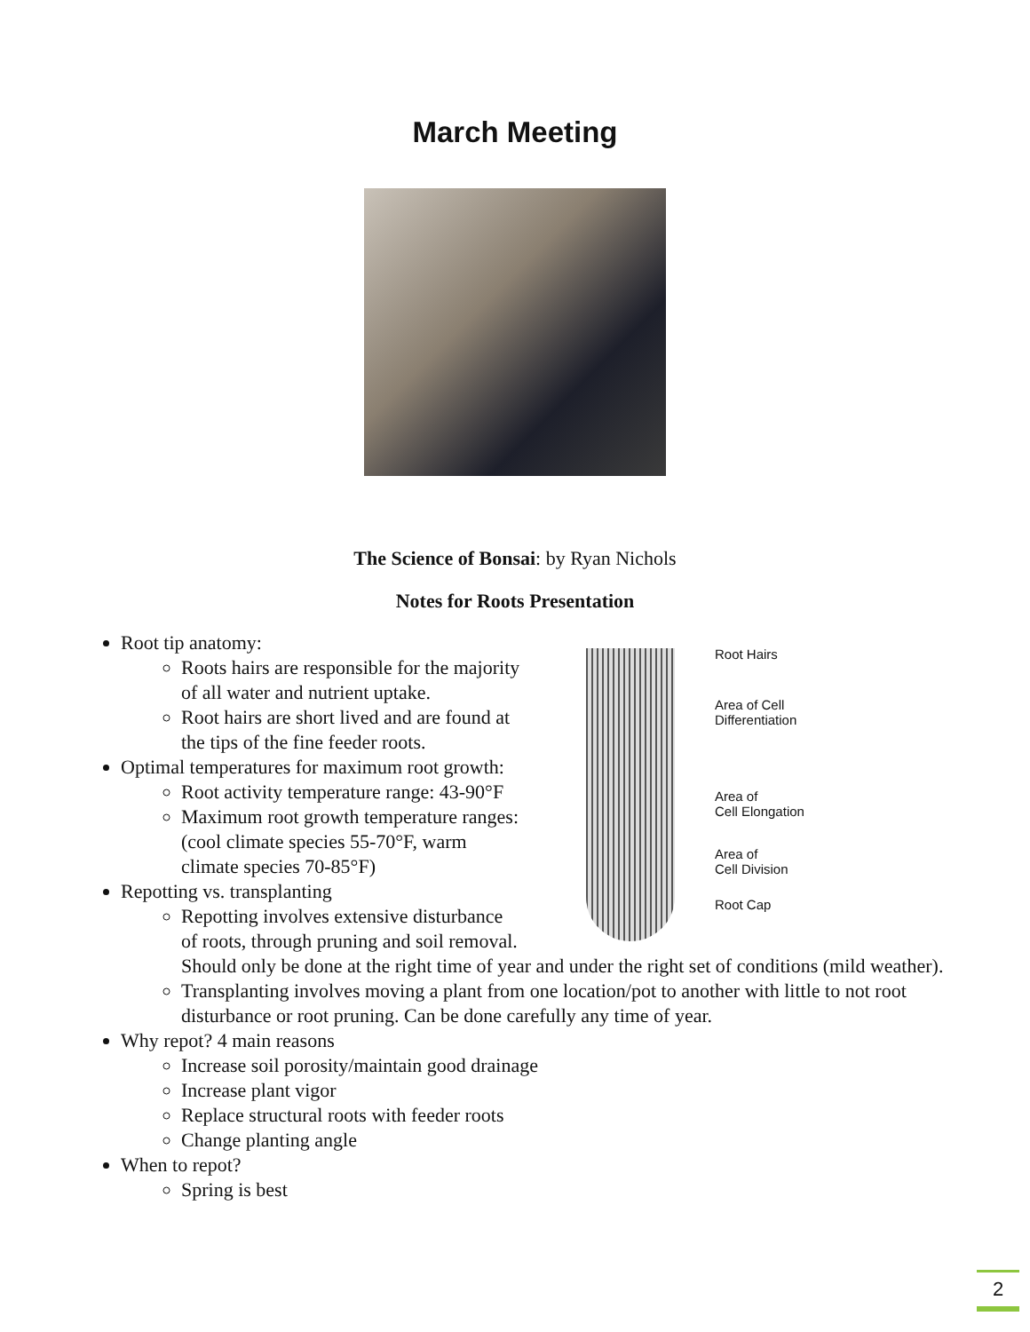March Meeting
The Science of Bonsai: by Ryan Nichols
Notes for Roots Presentation
Root Hairs
Area of Cell
Differentiation
Area of
Cell Elongation
Area of
Cell Division
Root Cap
Root tip anatomy:
Roots hairs are responsible for the majority of all water and nutrient uptake.
Root hairs are short lived and are found at the tips of the fine feeder roots.
Optimal temperatures for maximum root growth:
Root activity temperature range: 43-90°F
Maximum root growth temperature ranges: (cool climate species 55-70°F, warm climate species 70-85°F)
Repotting vs. transplanting
Repotting involves extensive disturbance of roots, through pruning and soil removal. Should only be done at the right time of year and under the right set of conditions (mild weather).
Transplanting involves moving a plant from one location/pot to another with little to not root disturbance or root pruning. Can be done carefully any time of year.
Why repot? 4 main reasons
Increase soil porosity/maintain good drainage
Increase plant vigor
Replace structural roots with feeder roots
Change planting angle
When to repot?
Spring is best
2